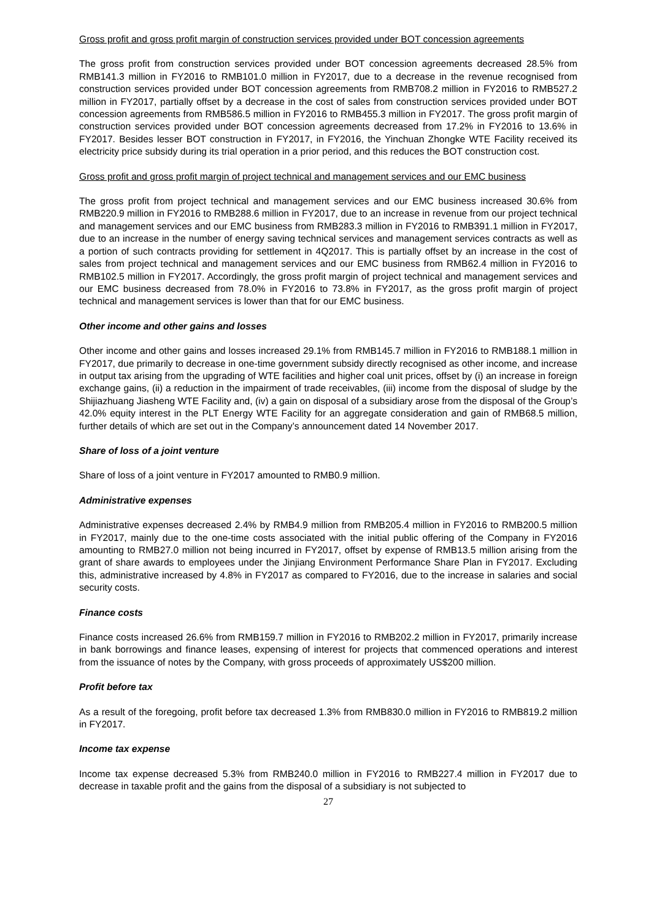Gross profit and gross profit margin of construction services provided under BOT concession agreements
The gross profit from construction services provided under BOT concession agreements decreased 28.5% from RMB141.3 million in FY2016 to RMB101.0 million in FY2017, due to a decrease in the revenue recognised from construction services provided under BOT concession agreements from RMB708.2 million in FY2016 to RMB527.2 million in FY2017, partially offset by a decrease in the cost of sales from construction services provided under BOT concession agreements from RMB586.5 million in FY2016 to RMB455.3 million in FY2017. The gross profit margin of construction services provided under BOT concession agreements decreased from 17.2% in FY2016 to 13.6% in FY2017. Besides lesser BOT construction in FY2017, in FY2016, the Yinchuan Zhongke WTE Facility received its electricity price subsidy during its trial operation in a prior period, and this reduces the BOT construction cost.
Gross profit and gross profit margin of project technical and management services and our EMC business
The gross profit from project technical and management services and our EMC business increased 30.6% from RMB220.9 million in FY2016 to RMB288.6 million in FY2017, due to an increase in revenue from our project technical and management services and our EMC business from RMB283.3 million in FY2016 to RMB391.1 million in FY2017, due to an increase in the number of energy saving technical services and management services contracts as well as a portion of such contracts providing for settlement in 4Q2017. This is partially offset by an increase in the cost of sales from project technical and management services and our EMC business from RMB62.4 million in FY2016 to RMB102.5 million in FY2017. Accordingly, the gross profit margin of project technical and management services and our EMC business decreased from 78.0% in FY2016 to 73.8% in FY2017, as the gross profit margin of project technical and management services is lower than that for our EMC business.
Other income and other gains and losses
Other income and other gains and losses increased 29.1% from RMB145.7 million in FY2016 to RMB188.1 million in FY2017, due primarily to decrease in one-time government subsidy directly recognised as other income, and increase in output tax arising from the upgrading of WTE facilities and higher coal unit prices, offset by (i) an increase in foreign exchange gains, (ii) a reduction in the impairment of trade receivables, (iii) income from the disposal of sludge by the Shijiazhuang Jiasheng WTE Facility and, (iv) a gain on disposal of a subsidiary arose from the disposal of the Group’s 42.0% equity interest in the PLT Energy WTE Facility for an aggregate consideration and gain of RMB68.5 million, further details of which are set out in the Company’s announcement dated 14 November 2017.
Share of loss of a joint venture
Share of loss of a joint venture in FY2017 amounted to RMB0.9 million.
Administrative expenses
Administrative expenses decreased 2.4% by RMB4.9 million from RMB205.4 million in FY2016 to RMB200.5 million in FY2017, mainly due to the one-time costs associated with the initial public offering of the Company in FY2016 amounting to RMB27.0 million not being incurred in FY2017, offset by expense of RMB13.5 million arising from the grant of share awards to employees under the Jinjiang Environment Performance Share Plan in FY2017. Excluding this, administrative increased by 4.8% in FY2017 as compared to FY2016, due to the increase in salaries and social security costs.
Finance costs
Finance costs increased 26.6% from RMB159.7 million in FY2016 to RMB202.2 million in FY2017, primarily increase in bank borrowings and finance leases, expensing of interest for projects that commenced operations and interest from the issuance of notes by the Company, with gross proceeds of approximately US$200 million.
Profit before tax
As a result of the foregoing, profit before tax decreased 1.3% from RMB830.0 million in FY2016 to RMB819.2 million in FY2017.
Income tax expense
Income tax expense decreased 5.3% from RMB240.0 million in FY2016 to RMB227.4 million in FY2017 due to decrease in taxable profit and the gains from the disposal of a subsidiary is not subjected to
27